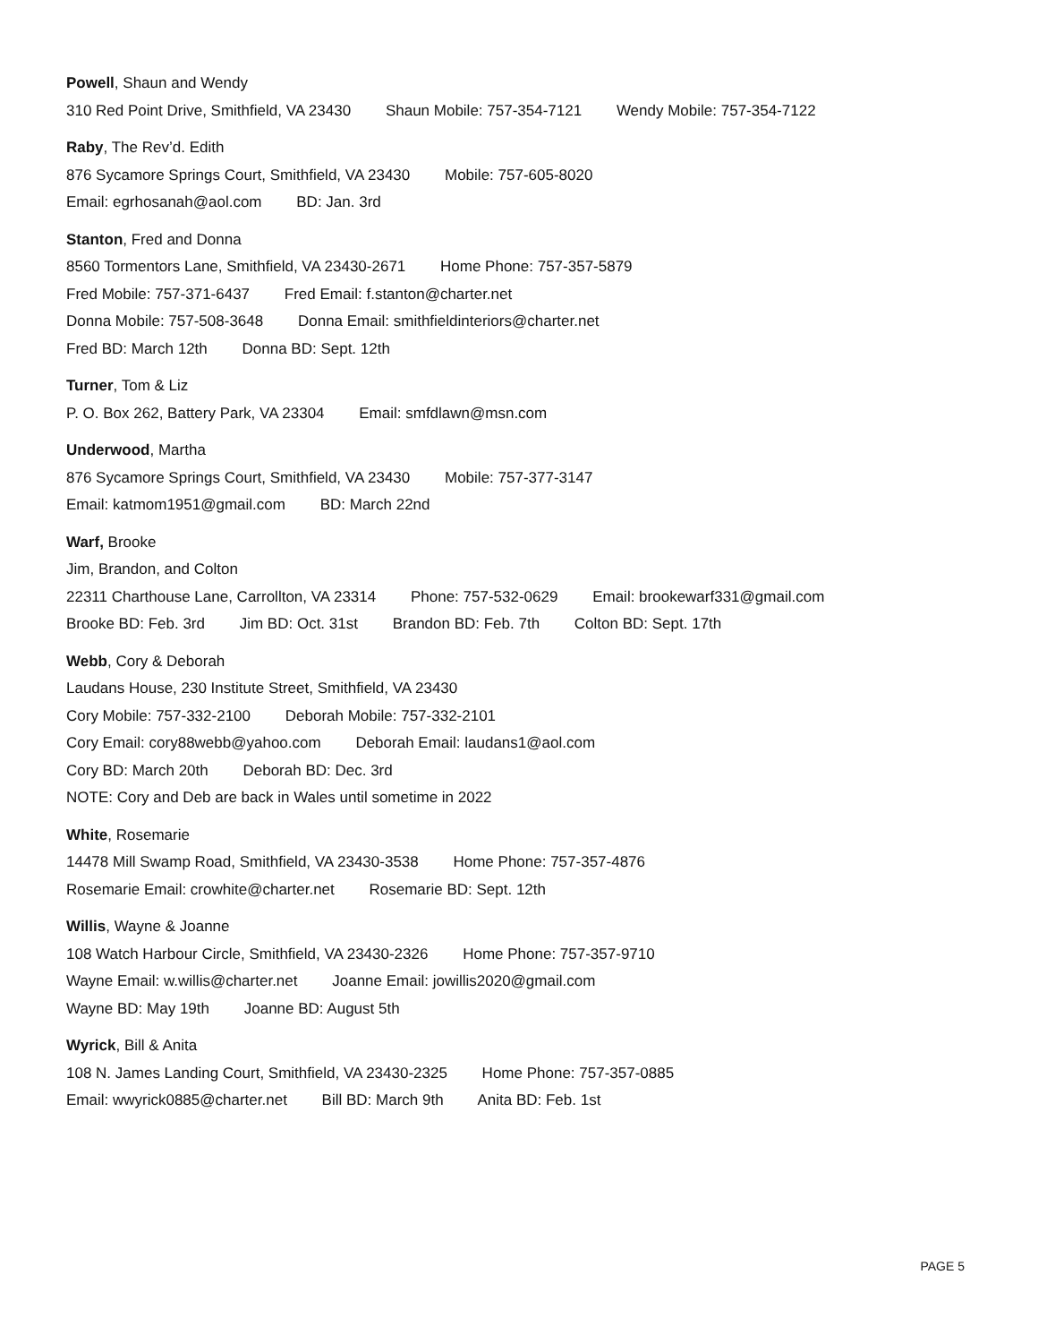Powell, Shaun and Wendy
310 Red Point Drive, Smithfield, VA 23430 Shaun Mobile: 757-354-7121 Wendy Mobile: 757-354-7122
Raby, The Rev’d. Edith
876 Sycamore Springs Court, Smithfield, VA 23430 Mobile: 757-605-8020
Email: egrhosanah@aol.com BD: Jan. 3rd
Stanton, Fred and Donna
8560 Tormentors Lane, Smithfield, VA 23430-2671 Home Phone: 757-357-5879
Fred Mobile: 757-371-6437 Fred Email: f.stanton@charter.net
Donna Mobile: 757-508-3648 Donna Email: smithfieldinteriors@charter.net
Fred BD: March 12th Donna BD: Sept. 12th
Turner, Tom & Liz
P. O. Box 262, Battery Park, VA 23304 Email: smfdlawn@msn.com
Underwood, Martha
876 Sycamore Springs Court, Smithfield, VA 23430 Mobile: 757-377-3147
Email: katmom1951@gmail.com BD: March 22nd
Warf, Brooke
Jim, Brandon, and Colton
22311 Charthouse Lane, Carrollton, VA 23314 Phone: 757-532-0629 Email: brookewarf331@gmail.com
Brooke BD: Feb. 3rd Jim BD: Oct. 31st Brandon BD: Feb. 7th Colton BD: Sept. 17th
Webb, Cory & Deborah
Laudans House, 230 Institute Street, Smithfield, VA 23430
Cory Mobile: 757-332-2100 Deborah Mobile: 757-332-2101
Cory Email: cory88webb@yahoo.com Deborah Email: laudans1@aol.com
Cory BD: March 20th Deborah BD: Dec. 3rd
NOTE: Cory and Deb are back in Wales until sometime in 2022
White, Rosemarie
14478 Mill Swamp Road, Smithfield, VA 23430-3538 Home Phone: 757-357-4876
Rosemarie Email: crowhite@charter.net Rosemarie BD: Sept. 12th
Willis, Wayne & Joanne
108 Watch Harbour Circle, Smithfield, VA 23430-2326 Home Phone: 757-357-9710
Wayne Email: w.willis@charter.net Joanne Email: jowillis2020@gmail.com
Wayne BD: May 19th Joanne BD: August 5th
Wyrick, Bill & Anita
108 N. James Landing Court, Smithfield, VA 23430-2325 Home Phone: 757-357-0885
Email: wwyrick0885@charter.net Bill BD: March 9th Anita BD: Feb. 1st
PAGE 5